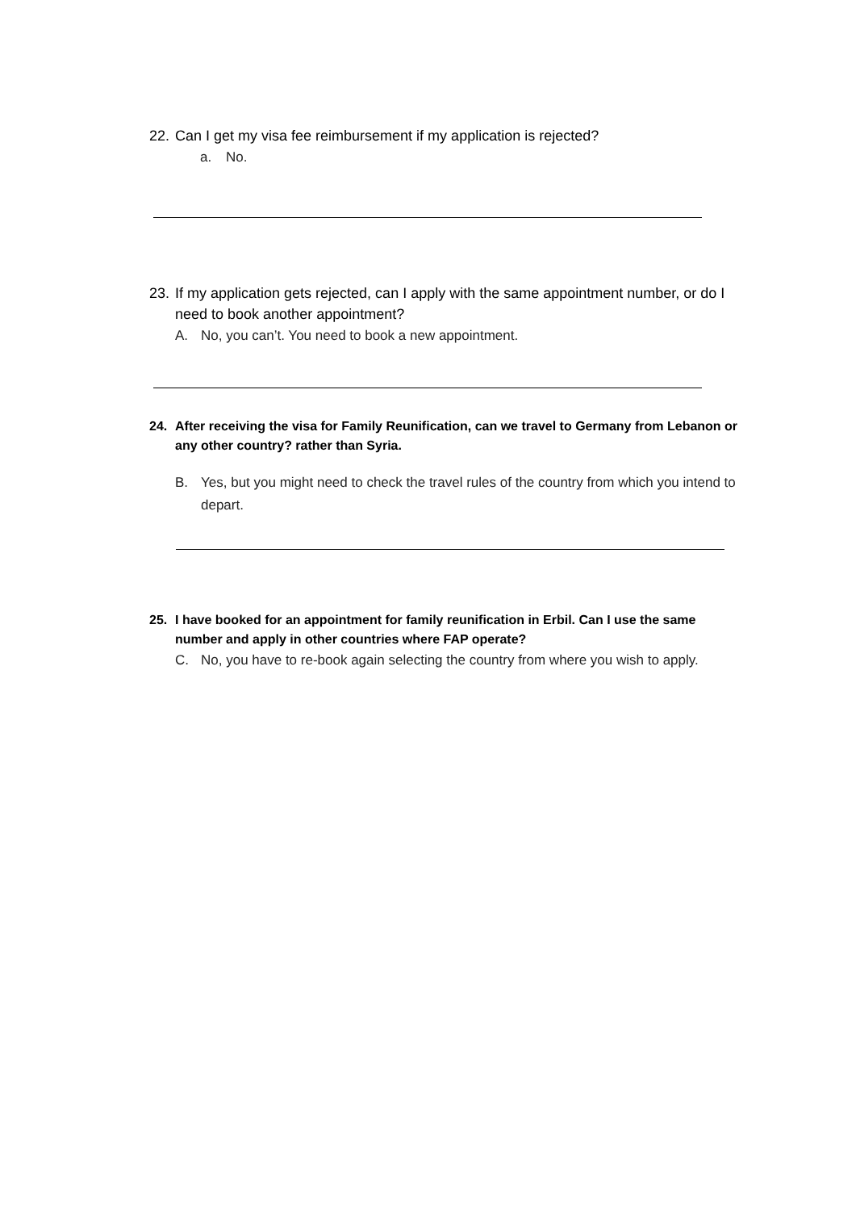22. Can I get my visa fee reimbursement if my application is rejected?
a. No.
23. If my application gets rejected, can I apply with the same appointment number, or do I need to book another appointment?
A. No, you can’t. You need to book a new appointment.
24. After receiving the visa for Family Reunification, can we travel to Germany from Lebanon or any other country? rather than Syria.
B. Yes, but you might need to check the travel rules of the country from which you intend to depart.
25. I have booked for an appointment for family reunification in Erbil. Can I use the same number and apply in other countries where FAP operate?
C. No, you have to re-book again selecting the country from where you wish to apply.